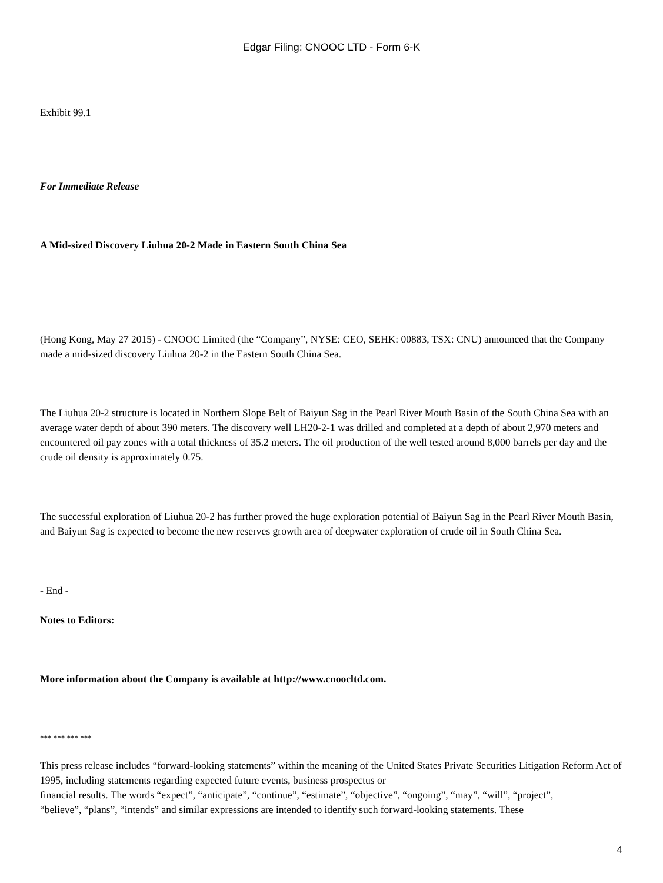Edgar Filing: CNOOC LTD - Form 6-K
Exhibit 99.1
For Immediate Release
A Mid-sized Discovery Liuhua 20-2 Made in Eastern South China Sea
(Hong Kong, May 27 2015) - CNOOC Limited (the “Company”, NYSE: CEO, SEHK: 00883, TSX: CNU) announced that the Company made a mid-sized discovery Liuhua 20-2 in the Eastern South China Sea.
The Liuhua 20-2 structure is located in Northern Slope Belt of Baiyun Sag in the Pearl River Mouth Basin of the South China Sea with an average water depth of about 390 meters. The discovery well LH20-2-1 was drilled and completed at a depth of about 2,970 meters and encountered oil pay zones with a total thickness of 35.2 meters. The oil production of the well tested around 8,000 barrels per day and the crude oil density is approximately 0.75.
The successful exploration of Liuhua 20-2 has further proved the huge exploration potential of Baiyun Sag in the Pearl River Mouth Basin, and Baiyun Sag is expected to become the new reserves growth area of deepwater exploration of crude oil in South China Sea.
- End -
Notes to Editors:
More information about the Company is available at http://www.cnoocltd.com.
*** *** *** ***
This press release includes “forward-looking statements” within the meaning of the United States Private Securities Litigation Reform Act of 1995, including statements regarding expected future events, business prospectus or
financial results. The words “expect”, “anticipate”, “continue”, “estimate”, “objective”, “ongoing”, “may”, “will”, “project”,
“believe”, “plans”, “intends” and similar expressions are intended to identify such forward-looking statements. These
4